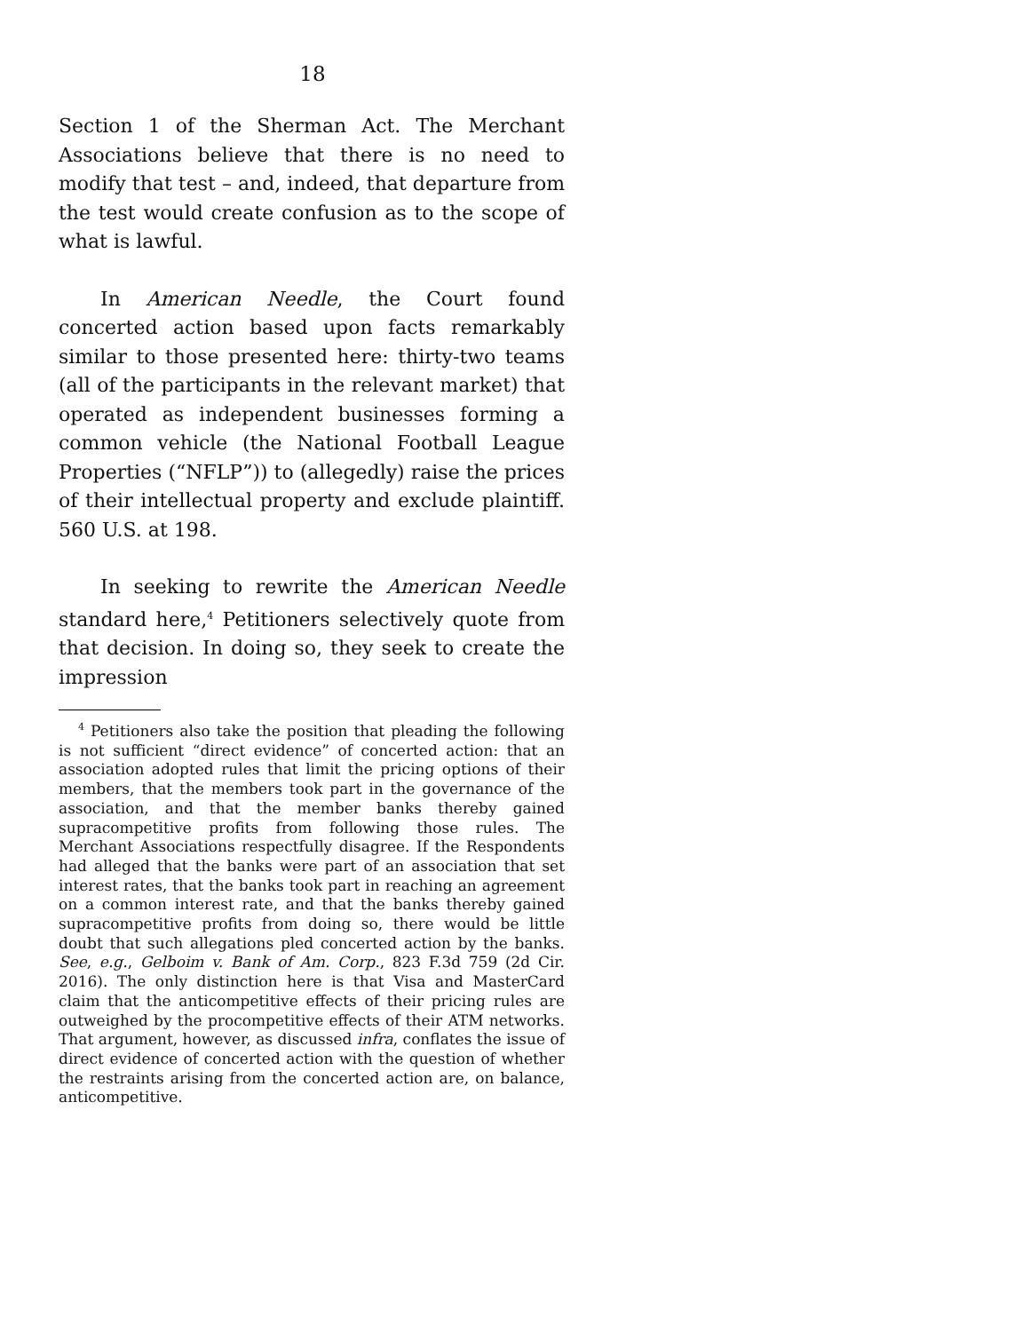18
Section 1 of the Sherman Act. The Merchant Associations believe that there is no need to modify that test – and, indeed, that departure from the test would create confusion as to the scope of what is lawful.
In American Needle, the Court found concerted action based upon facts remarkably similar to those presented here: thirty-two teams (all of the participants in the relevant market) that operated as independent businesses forming a common vehicle (the National Football League Properties (“NFLP”)) to (allegedly) raise the prices of their intellectual property and exclude plaintiff. 560 U.S. at 198.
In seeking to rewrite the American Needle standard here,<sup>4</sup> Petitioners selectively quote from that decision. In doing so, they seek to create the impression
<sup>4</sup> Petitioners also take the position that pleading the following is not sufficient “direct evidence” of concerted action: that an association adopted rules that limit the pricing options of their members, that the members took part in the governance of the association, and that the member banks thereby gained supracompetitive profits from following those rules. The Merchant Associations respectfully disagree. If the Respondents had alleged that the banks were part of an association that set interest rates, that the banks took part in reaching an agreement on a common interest rate, and that the banks thereby gained supracompetitive profits from doing so, there would be little doubt that such allegations pled concerted action by the banks. See, e.g., Gelboim v. Bank of Am. Corp., 823 F.3d 759 (2d Cir. 2016). The only distinction here is that Visa and MasterCard claim that the anticompetitive effects of their pricing rules are outweighed by the procompetitive effects of their ATM networks. That argument, however, as discussed infra, conflates the issue of direct evidence of concerted action with the question of whether the restraints arising from the concerted action are, on balance, anticompetitive.